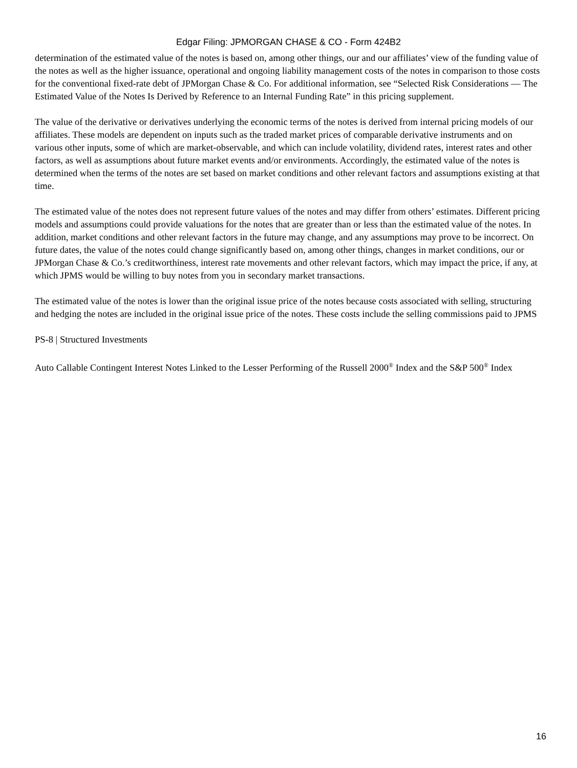Edgar Filing: JPMORGAN CHASE & CO - Form 424B2
determination of the estimated value of the notes is based on, among other things, our and our affiliates’ view of the funding value of the notes as well as the higher issuance, operational and ongoing liability management costs of the notes in comparison to those costs for the conventional fixed-rate debt of JPMorgan Chase & Co. For additional information, see “Selected Risk Considerations — The Estimated Value of the Notes Is Derived by Reference to an Internal Funding Rate” in this pricing supplement.
The value of the derivative or derivatives underlying the economic terms of the notes is derived from internal pricing models of our affiliates. These models are dependent on inputs such as the traded market prices of comparable derivative instruments and on various other inputs, some of which are market-observable, and which can include volatility, dividend rates, interest rates and other factors, as well as assumptions about future market events and/or environments. Accordingly, the estimated value of the notes is determined when the terms of the notes are set based on market conditions and other relevant factors and assumptions existing at that time.
The estimated value of the notes does not represent future values of the notes and may differ from others’ estimates. Different pricing models and assumptions could provide valuations for the notes that are greater than or less than the estimated value of the notes. In addition, market conditions and other relevant factors in the future may change, and any assumptions may prove to be incorrect. On future dates, the value of the notes could change significantly based on, among other things, changes in market conditions, our or JPMorgan Chase & Co.’s creditworthiness, interest rate movements and other relevant factors, which may impact the price, if any, at which JPMS would be willing to buy notes from you in secondary market transactions.
The estimated value of the notes is lower than the original issue price of the notes because costs associated with selling, structuring and hedging the notes are included in the original issue price of the notes. These costs include the selling commissions paid to JPMS
PS-8 | Structured Investments
Auto Callable Contingent Interest Notes Linked to the Lesser Performing of the Russell 2000<sup>®</sup> Index and the S&P 500<sup>®</sup> Index
16